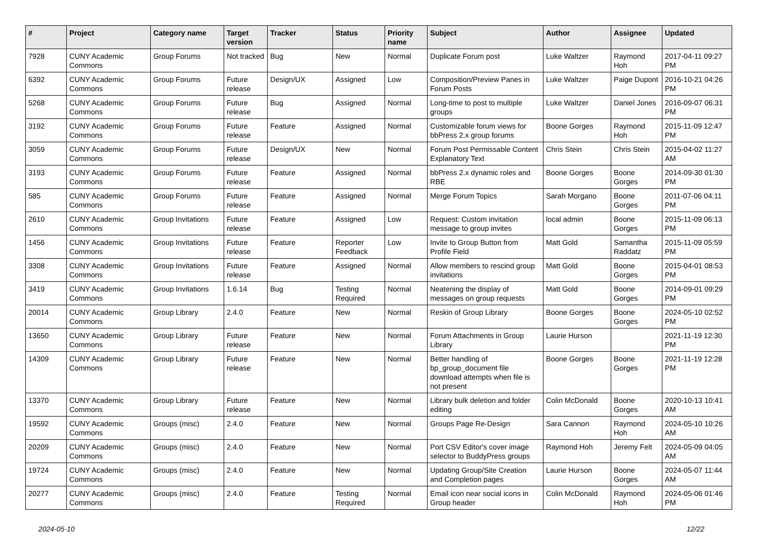| # | Project | Category name | Target version | Tracker | Status | Priority name | Subject | Author | Assignee | Updated |
| --- | --- | --- | --- | --- | --- | --- | --- | --- | --- | --- |
| 7928 | CUNY Academic Commons | Group Forums | Not tracked | Bug | New | Normal | Duplicate Forum post | Luke Waltzer | Raymond Hoh | 2017-04-11 09:27 PM |
| 6392 | CUNY Academic Commons | Group Forums | Future release | Design/UX | Assigned | Low | Composition/Preview Panes in Forum Posts | Luke Waltzer | Paige Dupont | 2016-10-21 04:26 PM |
| 5268 | CUNY Academic Commons | Group Forums | Future release | Bug | Assigned | Normal | Long-time to post to multiple groups | Luke Waltzer | Daniel Jones | 2016-09-07 06:31 PM |
| 3192 | CUNY Academic Commons | Group Forums | Future release | Feature | Assigned | Normal | Customizable forum views for bbPress 2.x group forums | Boone Gorges | Raymond Hoh | 2015-11-09 12:47 PM |
| 3059 | CUNY Academic Commons | Group Forums | Future release | Design/UX | New | Normal | Forum Post Permissable Content Explanatory Text | Chris Stein | Chris Stein | 2015-04-02 11:27 AM |
| 3193 | CUNY Academic Commons | Group Forums | Future release | Feature | Assigned | Normal | bbPress 2.x dynamic roles and RBE | Boone Gorges | Boone Gorges | 2014-09-30 01:30 PM |
| 585 | CUNY Academic Commons | Group Forums | Future release | Feature | Assigned | Normal | Merge Forum Topics | Sarah Morgano | Boone Gorges | 2011-07-06 04:11 PM |
| 2610 | CUNY Academic Commons | Group Invitations | Future release | Feature | Assigned | Low | Request: Custom invitation message to group invites | local admin | Boone Gorges | 2015-11-09 06:13 PM |
| 1456 | CUNY Academic Commons | Group Invitations | Future release | Feature | Reporter Feedback | Low | Invite to Group Button from Profile Field | Matt Gold | Samantha Raddatz | 2015-11-09 05:59 PM |
| 3308 | CUNY Academic Commons | Group Invitations | Future release | Feature | Assigned | Normal | Allow members to rescind group invitations | Matt Gold | Boone Gorges | 2015-04-01 08:53 PM |
| 3419 | CUNY Academic Commons | Group Invitations | 1.6.14 | Bug | Testing Required | Normal | Neatening the display of messages on group requests | Matt Gold | Boone Gorges | 2014-09-01 09:29 PM |
| 20014 | CUNY Academic Commons | Group Library | 2.4.0 | Feature | New | Normal | Reskin of Group Library | Boone Gorges | Boone Gorges | 2024-05-10 02:52 PM |
| 13650 | CUNY Academic Commons | Group Library | Future release | Feature | New | Normal | Forum Attachments in Group Library | Laurie Hurson | | 2021-11-19 12:30 PM |
| 14309 | CUNY Academic Commons | Group Library | Future release | Feature | New | Normal | Better handling of bp_group_document file download attempts when file is not present | Boone Gorges | Boone Gorges | 2021-11-19 12:28 PM |
| 13370 | CUNY Academic Commons | Group Library | Future release | Feature | New | Normal | Library bulk deletion and folder editing | Colin McDonald | Boone Gorges | 2020-10-13 10:41 AM |
| 19592 | CUNY Academic Commons | Groups (misc) | 2.4.0 | Feature | New | Normal | Groups Page Re-Design | Sara Cannon | Raymond Hoh | 2024-05-10 10:26 AM |
| 20209 | CUNY Academic Commons | Groups (misc) | 2.4.0 | Feature | New | Normal | Port CSV Editor's cover image selector to BuddyPress groups | Raymond Hoh | Jeremy Felt | 2024-05-09 04:05 AM |
| 19724 | CUNY Academic Commons | Groups (misc) | 2.4.0 | Feature | New | Normal | Updating Group/Site Creation and Completion pages | Laurie Hurson | Boone Gorges | 2024-05-07 11:44 AM |
| 20277 | CUNY Academic Commons | Groups (misc) | 2.4.0 | Feature | Testing Required | Normal | Email icon near social icons in Group header | Colin McDonald | Raymond Hoh | 2024-05-06 01:46 PM |
2024-05-10 12/22